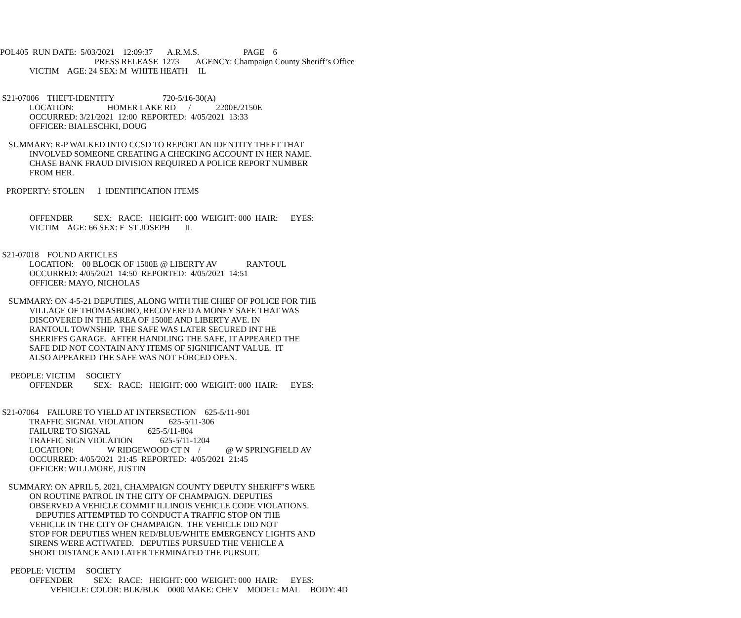POL405 RUN DATE: 5/03/2021 12:09:37 A.R.M.S. PAGE 6
PRESS RELEASE 1273 AGENCY: Champaign County Sheriff’s Office
VICTIM AGE: 24 SEX: M WHITE HEATH IL
S21-07006 THEFT-IDENTITY 720-5/16-30(A)
LOCATION: HOMER LAKE RD / 2200E/2150E
OCCURRED: 3/21/2021 12:00 REPORTED: 4/05/2021 13:33
OFFICER: BIALESCHKI, DOUG
SUMMARY: R-P WALKED INTO CCSD TO REPORT AN IDENTITY THEFT THAT
INVOLVED SOMEONE CREATING A CHECKING ACCOUNT IN HER NAME.
CHASE BANK FRAUD DIVISION REQUIRED A POLICE REPORT NUMBER
FROM HER.
PROPERTY: STOLEN 1 IDENTIFICATION ITEMS
OFFENDER SEX: RACE: HEIGHT: 000 WEIGHT: 000 HAIR: EYES:
VICTIM AGE: 66 SEX: F ST JOSEPH IL
S21-07018 FOUND ARTICLES
LOCATION: 00 BLOCK OF 1500E @ LIBERTY AV RANTOUL
OCCURRED: 4/05/2021 14:50 REPORTED: 4/05/2021 14:51
OFFICER: MAYO, NICHOLAS
SUMMARY: ON 4-5-21 DEPUTIES, ALONG WITH THE CHIEF OF POLICE FOR THE
VILLAGE OF THOMASBORO, RECOVERED A MONEY SAFE THAT WAS
DISCOVERED IN THE AREA OF 1500E AND LIBERTY AVE. IN
RANTOUL TOWNSHIP. THE SAFE WAS LATER SECURED INT HE
SHERIFFS GARAGE. AFTER HANDLING THE SAFE, IT APPEARED THE
SAFE DID NOT CONTAIN ANY ITEMS OF SIGNIFICANT VALUE. IT
ALSO APPEARED THE SAFE WAS NOT FORCED OPEN.
PEOPLE: VICTIM SOCIETY
OFFENDER SEX: RACE: HEIGHT: 000 WEIGHT: 000 HAIR: EYES:
S21-07064 FAILURE TO YIELD AT INTERSECTION 625-5/11-901
TRAFFIC SIGNAL VIOLATION 625-5/11-306
FAILURE TO SIGNAL 625-5/11-804
TRAFFIC SIGN VIOLATION 625-5/11-1204
LOCATION: W RIDGEWOOD CT N / @ W SPRINGFIELD AV
OCCURRED: 4/05/2021 21:45 REPORTED: 4/05/2021 21:45
OFFICER: WILLMORE, JUSTIN
SUMMARY: ON APRIL 5, 2021, CHAMPAIGN COUNTY DEPUTY SHERIFF’S WERE
ON ROUTINE PATROL IN THE CITY OF CHAMPAIGN. DEPUTIES
OBSERVED A VEHICLE COMMIT ILLINOIS VEHICLE CODE VIOLATIONS.
DEPUTIES ATTEMPTED TO CONDUCT A TRAFFIC STOP ON THE
VEHICLE IN THE CITY OF CHAMPAIGN. THE VEHICLE DID NOT
STOP FOR DEPUTIES WHEN RED/BLUE/WHITE EMERGENCY LIGHTS AND
SIRENS WERE ACTIVATED. DEPUTIES PURSUED THE VEHICLE A
SHORT DISTANCE AND LATER TERMINATED THE PURSUIT.
PEOPLE: VICTIM SOCIETY
OFFENDER SEX: RACE: HEIGHT: 000 WEIGHT: 000 HAIR: EYES:
VEHICLE: COLOR: BLK/BLK 0000 MAKE: CHEV MODEL: MAL BODY: 4D